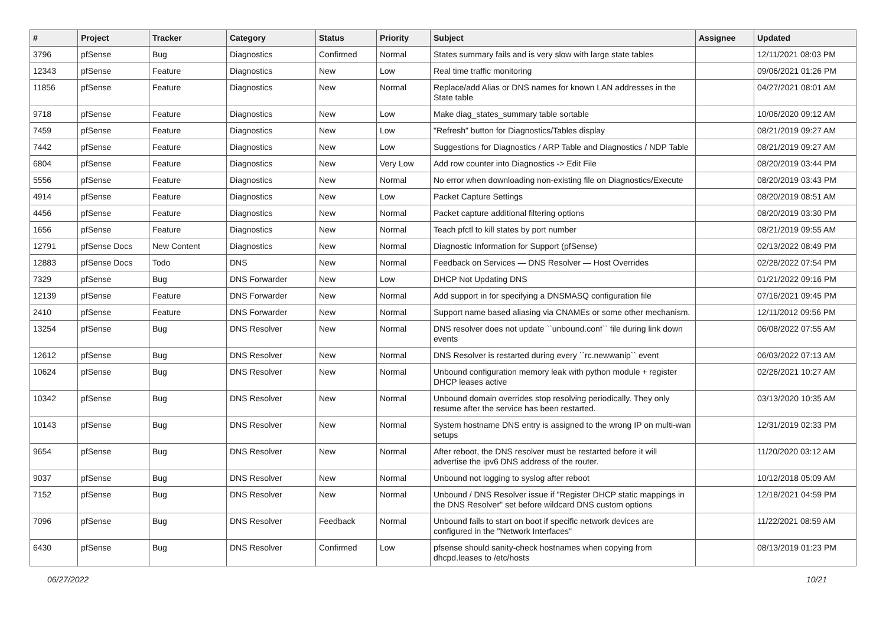| # | Project | Tracker | Category | Status | Priority | Subject | Assignee | Updated |
| --- | --- | --- | --- | --- | --- | --- | --- | --- |
| 3796 | pfSense | Bug | Diagnostics | Confirmed | Normal | States summary fails and is very slow with large state tables | | 12/11/2021 08:03 PM |
| 12343 | pfSense | Feature | Diagnostics | New | Low | Real time traffic monitoring | | 09/06/2021 01:26 PM |
| 11856 | pfSense | Feature | Diagnostics | New | Normal | Replace/add Alias or DNS names for known LAN addresses in the State table | | 04/27/2021 08:01 AM |
| 9718 | pfSense | Feature | Diagnostics | New | Low | Make diag_states_summary table sortable | | 10/06/2020 09:12 AM |
| 7459 | pfSense | Feature | Diagnostics | New | Low | "Refresh" button for Diagnostics/Tables display | | 08/21/2019 09:27 AM |
| 7442 | pfSense | Feature | Diagnostics | New | Low | Suggestions for Diagnostics / ARP Table and Diagnostics / NDP Table | | 08/21/2019 09:27 AM |
| 6804 | pfSense | Feature | Diagnostics | New | Very Low | Add row counter into Diagnostics -> Edit File | | 08/20/2019 03:44 PM |
| 5556 | pfSense | Feature | Diagnostics | New | Normal | No error when downloading non-existing file on Diagnostics/Execute | | 08/20/2019 03:43 PM |
| 4914 | pfSense | Feature | Diagnostics | New | Low | Packet Capture Settings | | 08/20/2019 08:51 AM |
| 4456 | pfSense | Feature | Diagnostics | New | Normal | Packet capture additional filtering options | | 08/20/2019 03:30 PM |
| 1656 | pfSense | Feature | Diagnostics | New | Normal | Teach pfctl to kill states by port number | | 08/21/2019 09:55 AM |
| 12791 | pfSense Docs | New Content | Diagnostics | New | Normal | Diagnostic Information for Support (pfSense) | | 02/13/2022 08:49 PM |
| 12883 | pfSense Docs | Todo | DNS | New | Normal | Feedback on Services — DNS Resolver — Host Overrides | | 02/28/2022 07:54 PM |
| 7329 | pfSense | Bug | DNS Forwarder | New | Low | DHCP Not Updating DNS | | 01/21/2022 09:16 PM |
| 12139 | pfSense | Feature | DNS Forwarder | New | Normal | Add support in for specifying a DNSMASQ configuration file | | 07/16/2021 09:45 PM |
| 2410 | pfSense | Feature | DNS Forwarder | New | Normal | Support name based aliasing via CNAMEs or some other mechanism. | | 12/11/2012 09:56 PM |
| 13254 | pfSense | Bug | DNS Resolver | New | Normal | DNS resolver does not update ``unbound.conf`` file during link down events | | 06/08/2022 07:55 AM |
| 12612 | pfSense | Bug | DNS Resolver | New | Normal | DNS Resolver is restarted during every ``rc.newwanip`` event | | 06/03/2022 07:13 AM |
| 10624 | pfSense | Bug | DNS Resolver | New | Normal | Unbound configuration memory leak with python module + register DHCP leases active | | 02/26/2021 10:27 AM |
| 10342 | pfSense | Bug | DNS Resolver | New | Normal | Unbound domain overrides stop resolving periodically. They only resume after the service has been restarted. | | 03/13/2020 10:35 AM |
| 10143 | pfSense | Bug | DNS Resolver | New | Normal | System hostname DNS entry is assigned to the wrong IP on multi-wan setups | | 12/31/2019 02:33 PM |
| 9654 | pfSense | Bug | DNS Resolver | New | Normal | After reboot, the DNS resolver must be restarted before it will advertise the ipv6 DNS address of the router. | | 11/20/2020 03:12 AM |
| 9037 | pfSense | Bug | DNS Resolver | New | Normal | Unbound not logging to syslog after reboot | | 10/12/2018 05:09 AM |
| 7152 | pfSense | Bug | DNS Resolver | New | Normal | Unbound / DNS Resolver issue if "Register DHCP static mappings in the DNS Resolver" set before wildcard DNS custom options | | 12/18/2021 04:59 PM |
| 7096 | pfSense | Bug | DNS Resolver | Feedback | Normal | Unbound fails to start on boot if specific network devices are configured in the "Network Interfaces" | | 11/22/2021 08:59 AM |
| 6430 | pfSense | Bug | DNS Resolver | Confirmed | Low | pfsense should sanity-check hostnames when copying from dhcpd.leases to /etc/hosts | | 08/13/2019 01:23 PM |
06/27/2022 10/21